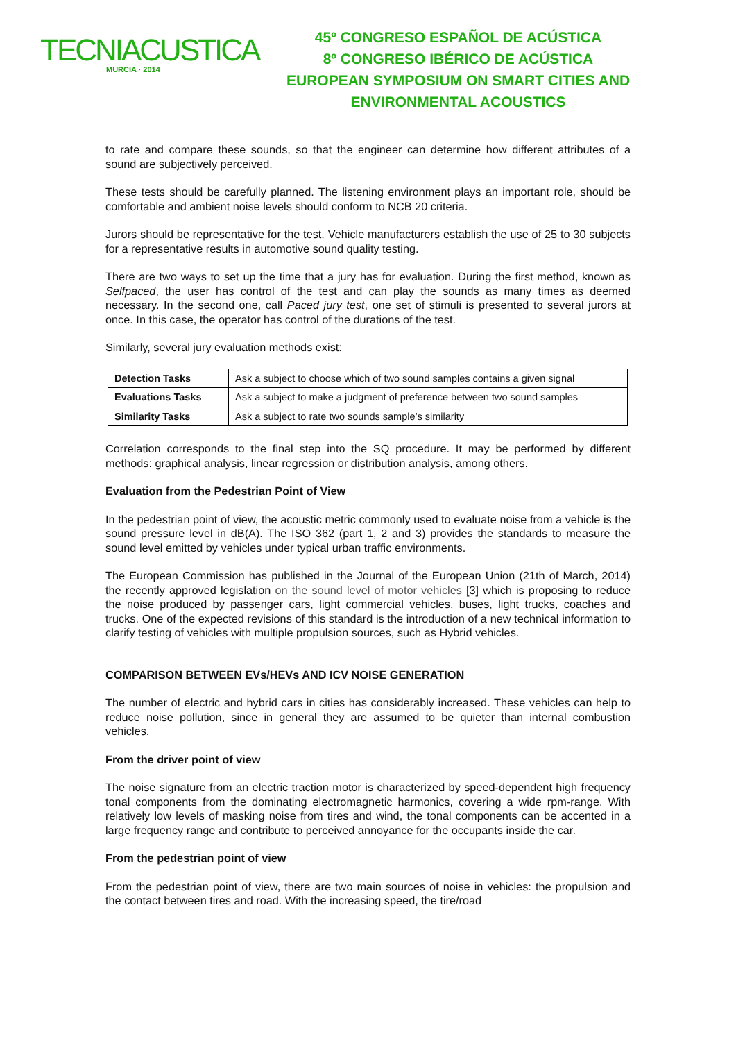TECNIACUSTICA
MURCIA · 2014
45º CONGRESO ESPAÑOL DE ACÚSTICA
8º CONGRESO IBÉRICO DE ACÚSTICA
EUROPEAN SYMPOSIUM ON SMART CITIES AND
ENVIRONMENTAL ACOUSTICS
to rate and compare these sounds, so that the engineer can determine how different attributes of a sound are subjectively perceived.
These tests should be carefully planned. The listening environment plays an important role, should be comfortable and ambient noise levels should conform to NCB 20 criteria.
Jurors should be representative for the test. Vehicle manufacturers establish the use of 25 to 30 subjects for a representative results in automotive sound quality testing.
There are two ways to set up the time that a jury has for evaluation. During the first method, known as Selfpaced, the user has control of the test and can play the sounds as many times as deemed necessary. In the second one, call Paced jury test, one set of stimuli is presented to several jurors at once. In this case, the operator has control of the durations of the test.
Similarly, several jury evaluation methods exist:
| Detection Tasks | Ask a subject to choose which of two sound samples contains a given signal |
| Evaluations Tasks | Ask a subject to make a judgment of preference between two sound samples |
| Similarity Tasks | Ask a subject to rate two sounds sample’s similarity |
Correlation corresponds to the final step into the SQ procedure. It may be performed by different methods: graphical analysis, linear regression or distribution analysis, among others.
Evaluation from the Pedestrian Point of View
In the pedestrian point of view, the acoustic metric commonly used to evaluate noise from a vehicle is the sound pressure level in dB(A). The ISO 362 (part 1, 2 and 3) provides the standards to measure the sound level emitted by vehicles under typical urban traffic environments.
The European Commission has published in the Journal of the European Union (21th of March, 2014) the recently approved legislation on the sound level of motor vehicles [3] which is proposing to reduce the noise produced by passenger cars, light commercial vehicles, buses, light trucks, coaches and trucks. One of the expected revisions of this standard is the introduction of a new technical information to clarify testing of vehicles with multiple propulsion sources, such as Hybrid vehicles.
COMPARISON BETWEEN EVs/HEVs AND ICV NOISE GENERATION
The number of electric and hybrid cars in cities has considerably increased. These vehicles can help to reduce noise pollution, since in general they are assumed to be quieter than internal combustion vehicles.
From the driver point of view
The noise signature from an electric traction motor is characterized by speed-dependent high frequency tonal components from the dominating electromagnetic harmonics, covering a wide rpm-range. With relatively low levels of masking noise from tires and wind, the tonal components can be accented in a large frequency range and contribute to perceived annoyance for the occupants inside the car.
From the pedestrian point of view
From the pedestrian point of view, there are two main sources of noise in vehicles: the propulsion and the contact between tires and road. With the increasing speed, the tire/road